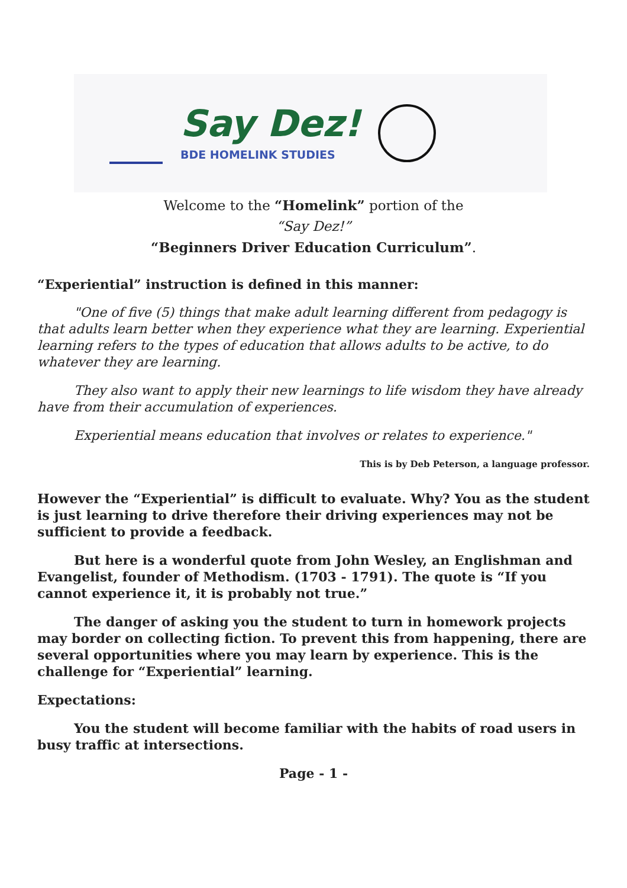Say Dez!
BDE HOMELINK STUDIES
Welcome to the “Homelink” portion of the
“Say Dez!”
“Beginners Driver Education Curriculum”.
“Experiential” instruction is defined in this manner:
"One of five (5) things that make adult learning different from pedagogy is that adults learn better when they experience what they are learning. Experiential learning refers to the types of education that allows adults to be active, to do whatever they are learning.
They also want to apply their new learnings to life wisdom they have already have from their accumulation of experiences.
Experiential means education that involves or relates to experience."
This is by Deb Peterson, a language professor.
However the “Experiential” is difficult to evaluate. Why? You as the student is just learning to drive therefore their driving experiences may not be sufficient to provide a feedback.
But here is a wonderful quote from John Wesley, an Englishman and Evangelist, founder of Methodism. (1703 - 1791). The quote is “If you cannot experience it, it is probably not true.”
The danger of asking you the student to turn in homework projects may border on collecting fiction. To prevent this from happening, there are several opportunities where you may learn by experience. This is the challenge for “Experiential” learning.
Expectations:
You the student will become familiar with the habits of road users in busy traffic at intersections.
Page - 1 -